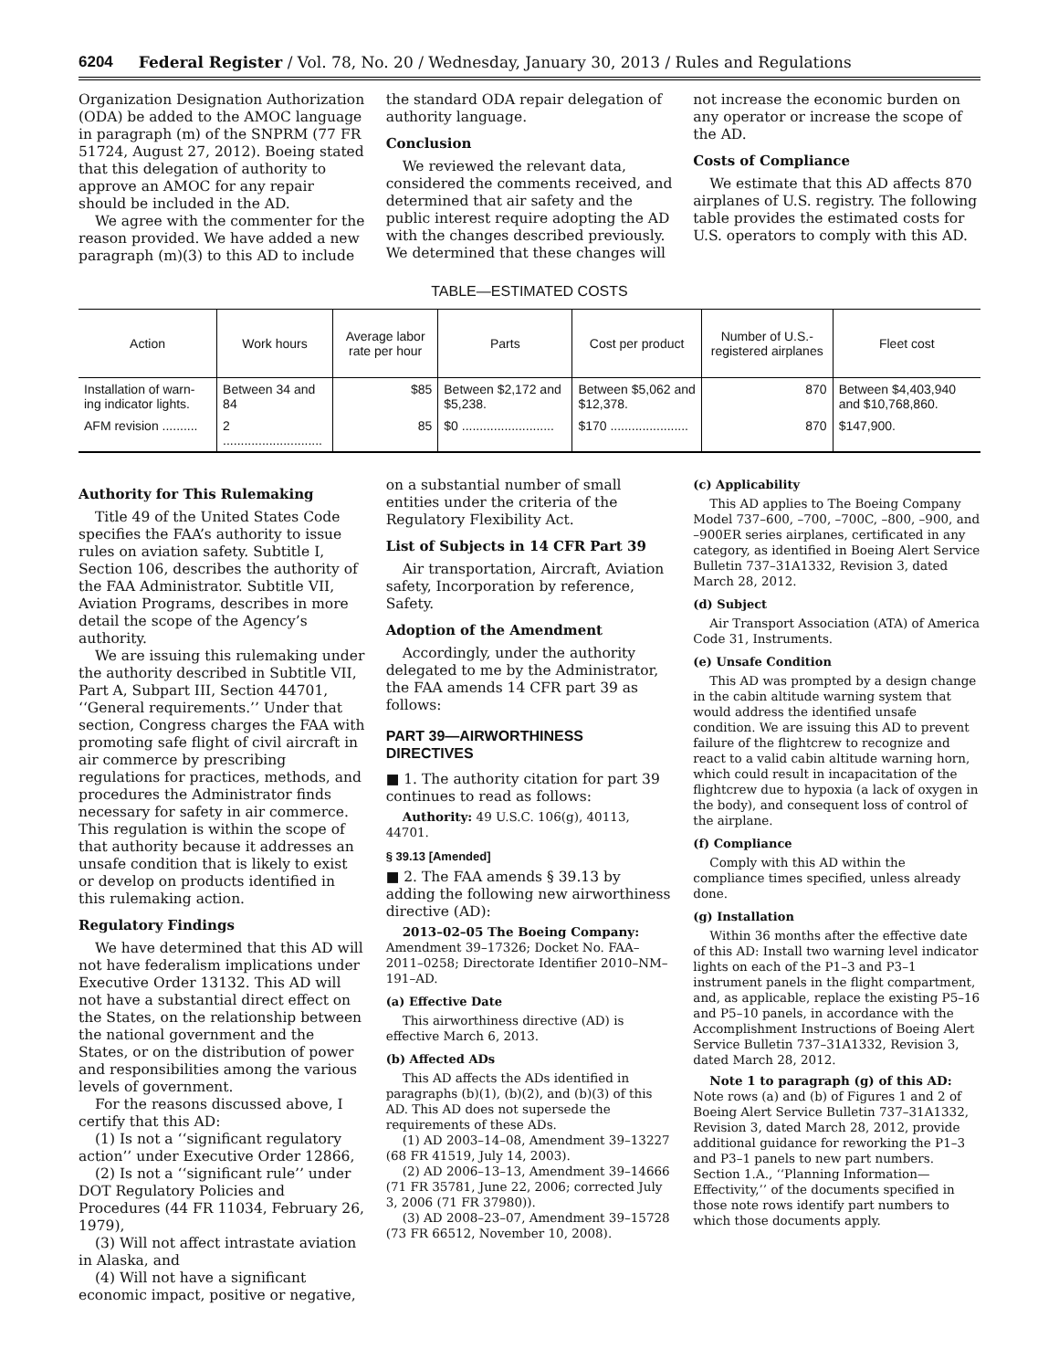6204 Federal Register / Vol. 78, No. 20 / Wednesday, January 30, 2013 / Rules and Regulations
Organization Designation Authorization (ODA) be added to the AMOC language in paragraph (m) of the SNPRM (77 FR 51724, August 27, 2012). Boeing stated that this delegation of authority to approve an AMOC for any repair should be included in the AD.
We agree with the commenter for the reason provided. We have added a new paragraph (m)(3) to this AD to include
the standard ODA repair delegation of authority language.
Conclusion
We reviewed the relevant data, considered the comments received, and determined that air safety and the public interest require adopting the AD with the changes described previously. We determined that these changes will
not increase the economic burden on any operator or increase the scope of the AD.
Costs of Compliance
We estimate that this AD affects 870 airplanes of U.S. registry. The following table provides the estimated costs for U.S. operators to comply with this AD.
TABLE—ESTIMATED COSTS
| Action | Work hours | Average labor rate per hour | Parts | Cost per product | Number of U.S.-registered airplanes | Fleet cost |
| --- | --- | --- | --- | --- | --- | --- |
| Installation of warn-ing indicator lights. | Between 34 and 84 | $85 | Between $2,172 and $5,238. | Between $5,062 and $12,378. | 870 | Between $4,403,940 and $10,768,860. |
| AFM revision .......... | 2 ............................ | 85 | $0 .......................... | $170 ...................... | 870 | $147,900. |
Authority for This Rulemaking
Title 49 of the United States Code specifies the FAA’s authority to issue rules on aviation safety. Subtitle I, Section 106, describes the authority of the FAA Administrator. Subtitle VII, Aviation Programs, describes in more detail the scope of the Agency’s authority.
We are issuing this rulemaking under the authority described in Subtitle VII, Part A, Subpart III, Section 44701, ‘‘General requirements.’’ Under that section, Congress charges the FAA with promoting safe flight of civil aircraft in air commerce by prescribing regulations for practices, methods, and procedures the Administrator finds necessary for safety in air commerce. This regulation is within the scope of that authority because it addresses an unsafe condition that is likely to exist or develop on products identified in this rulemaking action.
Regulatory Findings
We have determined that this AD will not have federalism implications under Executive Order 13132. This AD will not have a substantial direct effect on the States, on the relationship between the national government and the States, or on the distribution of power and responsibilities among the various levels of government.
For the reasons discussed above, I certify that this AD:
(1) Is not a ‘‘significant regulatory action’’ under Executive Order 12866,
(2) Is not a ‘‘significant rule’’ under DOT Regulatory Policies and Procedures (44 FR 11034, February 26, 1979),
(3) Will not affect intrastate aviation in Alaska, and
(4) Will not have a significant economic impact, positive or negative,
on a substantial number of small entities under the criteria of the Regulatory Flexibility Act.
List of Subjects in 14 CFR Part 39
Air transportation, Aircraft, Aviation safety, Incorporation by reference, Safety.
Adoption of the Amendment
Accordingly, under the authority delegated to me by the Administrator, the FAA amends 14 CFR part 39 as follows:
PART 39—AIRWORTHINESS DIRECTIVES
■ 1. The authority citation for part 39 continues to read as follows:
Authority: 49 U.S.C. 106(g), 40113, 44701.
§ 39.13 [Amended]
■ 2. The FAA amends § 39.13 by adding the following new airworthiness directive (AD):
2013–02–05 The Boeing Company: Amendment 39–17326; Docket No. FAA–2011–0258; Directorate Identifier 2010–NM–191–AD.
(a) Effective Date
This airworthiness directive (AD) is effective March 6, 2013.
(b) Affected ADs
This AD affects the ADs identified in paragraphs (b)(1), (b)(2), and (b)(3) of this AD. This AD does not supersede the requirements of these ADs.
(1) AD 2003–14–08, Amendment 39–13227 (68 FR 41519, July 14, 2003).
(2) AD 2006–13–13, Amendment 39–14666 (71 FR 35781, June 22, 2006; corrected July 3, 2006 (71 FR 37980)).
(3) AD 2008–23–07, Amendment 39–15728 (73 FR 66512, November 10, 2008).
(c) Applicability
This AD applies to The Boeing Company Model 737–600, –700, –700C, –800, –900, and –900ER series airplanes, certificated in any category, as identified in Boeing Alert Service Bulletin 737–31A1332, Revision 3, dated March 28, 2012.
(d) Subject
Air Transport Association (ATA) of America Code 31, Instruments.
(e) Unsafe Condition
This AD was prompted by a design change in the cabin altitude warning system that would address the identified unsafe condition. We are issuing this AD to prevent failure of the flightcrew to recognize and react to a valid cabin altitude warning horn, which could result in incapacitation of the flightcrew due to hypoxia (a lack of oxygen in the body), and consequent loss of control of the airplane.
(f) Compliance
Comply with this AD within the compliance times specified, unless already done.
(g) Installation
Within 36 months after the effective date of this AD: Install two warning level indicator lights on each of the P1–3 and P3–1 instrument panels in the flight compartment, and, as applicable, replace the existing P5–16 and P5–10 panels, in accordance with the Accomplishment Instructions of Boeing Alert Service Bulletin 737–31A1332, Revision 3, dated March 28, 2012.
Note 1 to paragraph (g) of this AD: Note rows (a) and (b) of Figures 1 and 2 of Boeing Alert Service Bulletin 737–31A1332, Revision 3, dated March 28, 2012, provide additional guidance for reworking the P1–3 and P3–1 panels to new part numbers. Section 1.A., ‘‘Planning Information—Effectivity,’’ of the documents specified in those note rows identify part numbers to which those documents apply.